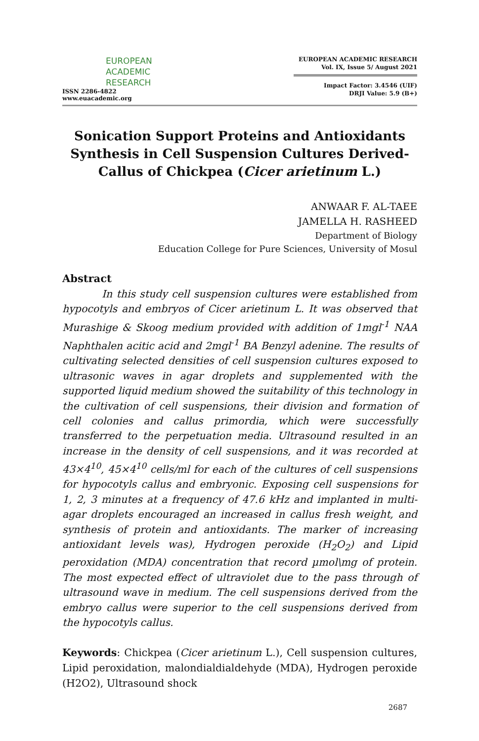EUROPEAN
ACADEMIC
RESEARCH
ISSN 2286-4822
www.euacademic.org
EUROPEAN ACADEMIC RESEARCH
Vol. IX, Issue 5/ August 2021
Impact Factor: 3.4546 (UIF)
DRJI Value: 5.9 (B+)
Sonication Support Proteins and Antioxidants Synthesis in Cell Suspension Cultures Derived-Callus of Chickpea (Cicer arietinum L.)
ANWAAR F. AL-TAEE
JAMELLA H. RASHEED
Department of Biology
Education College for Pure Sciences, University of Mosul
Abstract
In this study cell suspension cultures were established from hypocotyls and embryos of Cicer arietinum L. It was observed that Murashige & Skoog medium provided with addition of 1mgl<sup>-1</sup> NAA Naphthalen acitic acid and 2mgl<sup>-1</sup> BA Benzyl adenine. The results of cultivating selected densities of cell suspension cultures exposed to ultrasonic waves in agar droplets and supplemented with the supported liquid medium showed the suitability of this technology in the cultivation of cell suspensions, their division and formation of cell colonies and callus primordia, which were successfully transferred to the perpetuation media. Ultrasound resulted in an increase in the density of cell suspensions, and it was recorded at 43×4<sup>10</sup>, 45×4<sup>10</sup> cells/ml for each of the cultures of cell suspensions for hypocotyls callus and embryonic. Exposing cell suspensions for 1, 2, 3 minutes at a frequency of 47.6 kHz and implanted in multi-agar droplets encouraged an increased in callus fresh weight, and synthesis of protein and antioxidants. The marker of increasing antioxidant levels was), Hydrogen peroxide (H<sub>2</sub>O<sub>2</sub>) and Lipid peroxidation (MDA) concentration that record µmol\mg of protein. The most expected effect of ultraviolet due to the pass through of ultrasound wave in medium. The cell suspensions derived from the embryo callus were superior to the cell suspensions derived from the hypocotyls callus.
Keywords: Chickpea (Cicer arietinum L.), Cell suspension cultures, Lipid peroxidation, malondialdialdehyde (MDA), Hydrogen peroxide (H2O2), Ultrasound shock
2687